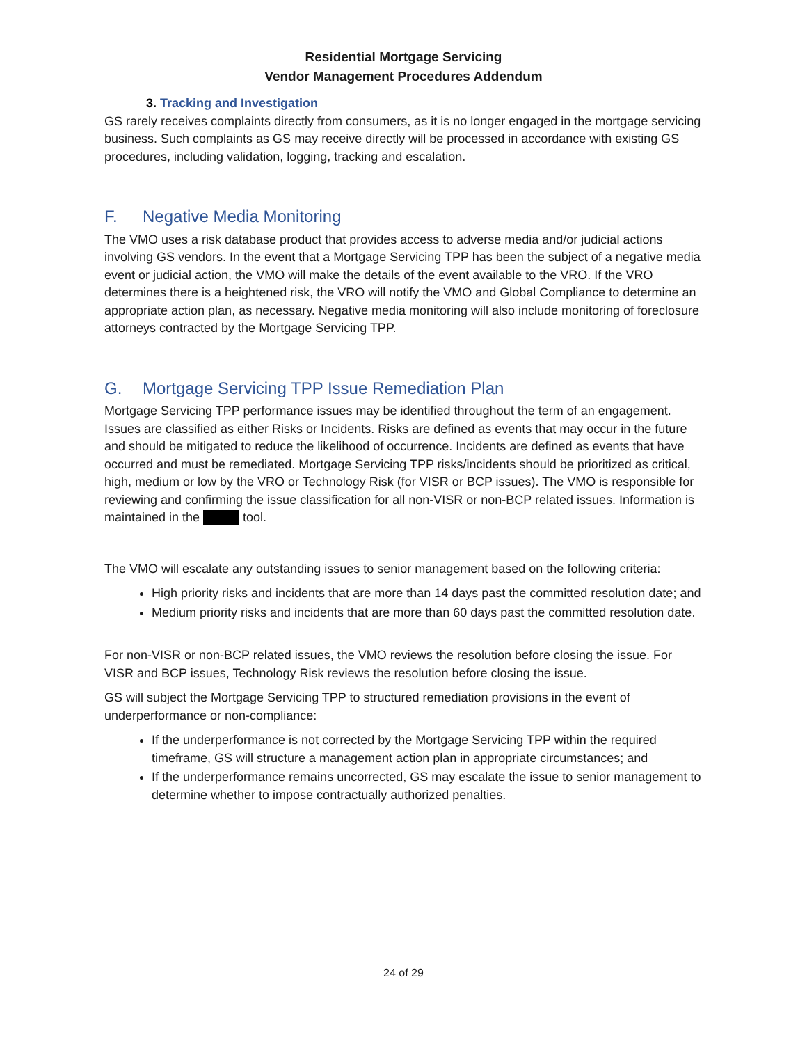Residential Mortgage Servicing
Vendor Management Procedures Addendum
3. Tracking and Investigation
GS rarely receives complaints directly from consumers, as it is no longer engaged in the mortgage servicing business. Such complaints as GS may receive directly will be processed in accordance with existing GS procedures, including validation, logging, tracking and escalation.
F. Negative Media Monitoring
The VMO uses a risk database product that provides access to adverse media and/or judicial actions involving GS vendors. In the event that a Mortgage Servicing TPP has been the subject of a negative media event or judicial action, the VMO will make the details of the event available to the VRO. If the VRO determines there is a heightened risk, the VRO will notify the VMO and Global Compliance to determine an appropriate action plan, as necessary. Negative media monitoring will also include monitoring of foreclosure attorneys contracted by the Mortgage Servicing TPP.
G. Mortgage Servicing TPP Issue Remediation Plan
Mortgage Servicing TPP performance issues may be identified throughout the term of an engagement. Issues are classified as either Risks or Incidents. Risks are defined as events that may occur in the future and should be mitigated to reduce the likelihood of occurrence. Incidents are defined as events that have occurred and must be remediated. Mortgage Servicing TPP risks/incidents should be prioritized as critical, high, medium or low by the VRO or Technology Risk (for VISR or BCP issues). The VMO is responsible for reviewing and confirming the issue classification for all non-VISR or non-BCP related issues. Information is maintained in the tool.
The VMO will escalate any outstanding issues to senior management based on the following criteria:
High priority risks and incidents that are more than 14 days past the committed resolution date; and
Medium priority risks and incidents that are more than 60 days past the committed resolution date.
For non-VISR or non-BCP related issues, the VMO reviews the resolution before closing the issue. For VISR and BCP issues, Technology Risk reviews the resolution before closing the issue.
GS will subject the Mortgage Servicing TPP to structured remediation provisions in the event of underperformance or non-compliance:
If the underperformance is not corrected by the Mortgage Servicing TPP within the required timeframe, GS will structure a management action plan in appropriate circumstances; and
If the underperformance remains uncorrected, GS may escalate the issue to senior management to determine whether to impose contractually authorized penalties.
24 of 29